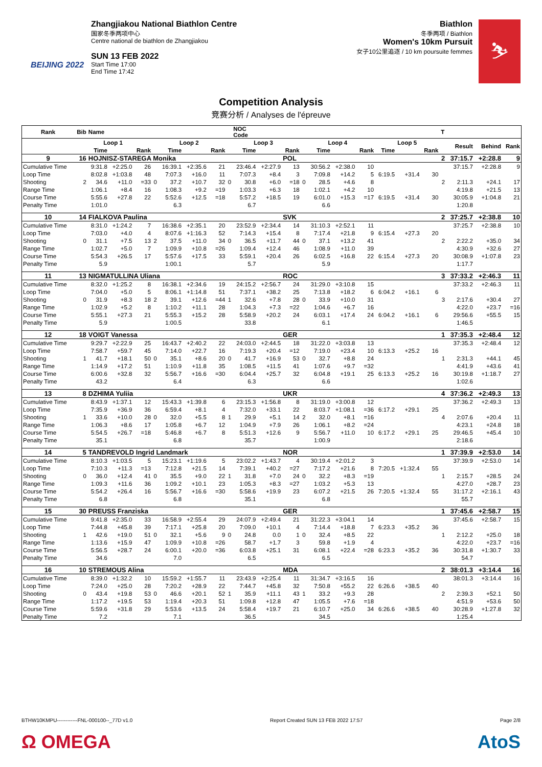BEIJING 2022
Zhangjiakou National Biathlon Centre
国家冬季两项中心
Centre national de biathlon de Zhangjiakou
SUN 13 FEB 2022
Start Time 17:00
End Time 17:42
Biathlon
冬季两项 / Biathlon
Women's 10km Pursuit
女子10公里追逐 / 10 km poursuite femmes
⛷
Competition Analysis
竞赛分析 / Analyses de l'épreuve
| Rank | Bib | Name | | | | | | | | NOC Code | | | | | | | | | | T | | | |
| --- | --- | --- | --- | --- | --- | --- | --- | --- | --- | --- | --- | --- | --- | --- | --- | --- | --- | --- | --- | --- | --- | --- | --- |
| | Loop 1 | | | | Loop 2 | | | | Loop 3 | | | | Loop 4 | | | | Loop 5 | | | | Result | Behind | Rank |
| | | Time | | Rank | | Time | | Rank | | Time | | Rank | | Time | | Rank | Time | | Rank | | | | |
| 9 | 16 | HOJNISZ-STAREGA Monika | | | | | | | | | | POL | | | | | | | | 2 | 37:15.7 | +2:28.8 | 9 |
| Cumulative Time | | 9:31.8 | +2:25.0 | 26 | | 16:39.1 | +2:35.6 | 21 | | 23:46.4 | +2:27.9 | 13 | | 30:56.2 | +2:38.0 | 10 | | | | | 37:15.7 | +2:28.8 | 9 |
| Loop Time | | 8:02.8 | +1:03.8 | 48 | | 7:07.3 | +16.0 | 11 | | 7:07.3 | +8.4 | 3 | | 7:09.8 | +14.2 | 5 | 6:19.5 | +31.4 | 30 | | | | |
| Shooting | 2 | 34.6 | +11.0 | =33 | 0 | 37.2 | +10.7 | 32 | 0 | 30.8 | +6.0 | =18 | 0 | 28.5 | +4.6 | 8 | | | | 2 | 2:11.3 | +24.1 | 17 |
| Range Time | | 1:06.1 | +8.4 | 16 | | 1:08.3 | +9.2 | =19 | | 1:03.3 | +6.3 | 18 | | 1:02.1 | +4.2 | 10 | | | | | 4:19.8 | +21.5 | 13 |
| Course Time | | 5:55.6 | +27.8 | 22 | | 5:52.6 | +12.5 | =18 | | 5:57.2 | +18.5 | 19 | | 6:01.0 | +15.3 | =17 | 6:19.5 | +31.4 | 30 | | 30:05.9 | +1:04.8 | 21 |
| Penalty Time | | 1:01.0 | | | | 6.3 | | | | 6.7 | | | | 6.6 | | | | | | | 1:20.8 | | |
| 10 | 14 | FIALKOVA Paulina | | | | | | | | | | SVK | | | | | | | | 2 | 37:25.7 | +2:38.8 | 10 |
| Cumulative Time | | 8:31.0 | +1:24.2 | 7 | | 16:38.6 | +2:35.1 | 20 | | 23:52.9 | +2:34.4 | 14 | | 31:10.3 | +2:52.1 | 11 | | | | | 37:25.7 | +2:38.8 | 10 |
| Loop Time | | 7:03.0 | +4.0 | 4 | | 8:07.6 | +1:16.3 | 52 | | 7:14.3 | +15.4 | 8 | | 7:17.4 | +21.8 | 9 | 6:15.4 | +27.3 | 20 | | | | |
| Shooting | 0 | 31.1 | +7.5 | 13 | 2 | 37.5 | +11.0 | 34 | 0 | 36.5 | +11.7 | 44 | 0 | 37.1 | +13.2 | 41 | | | | 2 | 2:22.2 | +35.0 | 34 |
| Range Time | | 1:02.7 | +5.0 | 7 | | 1:09.9 | +10.8 | =26 | | 1:09.4 | +12.4 | 46 | | 1:08.9 | +11.0 | 39 | | | | | 4:30.9 | +32.6 | 27 |
| Course Time | | 5:54.3 | +26.5 | 17 | | 5:57.6 | +17.5 | 33 | | 5:59.1 | +20.4 | 26 | | 6:02.5 | +16.8 | 22 | 6:15.4 | +27.3 | 20 | | 30:08.9 | +1:07.8 | 23 |
| Penalty Time | | 5.9 | | | | 1:00.1 | | | | 5.7 | | | | 5.9 | | | | | | | 1:17.7 | | |
| 11 | 13 | NIGMATULLINA Uliana | | | | | | | | | | ROC | | | | | | | | 3 | 37:33.2 | +2:46.3 | 11 |
| Cumulative Time | | 8:32.0 | +1:25.2 | 8 | | 16:38.1 | +2:34.6 | 19 | | 24:15.2 | +2:56.7 | 24 | | 31:29.0 | +3:10.8 | 15 | | | | | 37:33.2 | +2:46.3 | 11 |
| Loop Time | | 7:04.0 | +5.0 | 5 | | 8:06.1 | +1:14.8 | 51 | | 7:37.1 | +38.2 | 25 | | 7:13.8 | +18.2 | 6 | 6:04.2 | +16.1 | 6 | | | | |
| Shooting | 0 | 31.9 | +8.3 | 18 | 2 | 39.1 | +12.6 | =44 | 1 | 32.6 | +7.8 | 28 | 0 | 33.9 | +10.0 | 31 | | | | 3 | 2:17.6 | +30.4 | 27 |
| Range Time | | 1:02.9 | +5.2 | 8 | | 1:10.2 | +11.1 | 28 | | 1:04.3 | +7.3 | =22 | | 1:04.6 | +6.7 | 16 | | | | | 4:22.0 | +23.7 | =16 |
| Course Time | | 5:55.1 | +27.3 | 21 | | 5:55.3 | +15.2 | 28 | | 5:58.9 | +20.2 | 24 | | 6:03.1 | +17.4 | 24 | 6:04.2 | +16.1 | 6 | | 29:56.6 | +55.5 | 15 |
| Penalty Time | | 5.9 | | | | 1:00.5 | | | | 33.8 | | | | 6.1 | | | | | | | 1:46.5 | | |
| 12 | 18 | VOIGT Vanessa | | | | | | | | | | GER | | | | | | | | 1 | 37:35.3 | +2:48.4 | 12 |
| Cumulative Time | | 9:29.7 | +2:22.9 | 25 | | 16:43.7 | +2:40.2 | 22 | | 24:03.0 | +2:44.5 | 18 | | 31:22.0 | +3:03.8 | 13 | | | | | 37:35.3 | +2:48.4 | 12 |
| Loop Time | | 7:58.7 | +59.7 | 45 | | 7:14.0 | +22.7 | 16 | | 7:19.3 | +20.4 | =12 | | 7:19.0 | +23.4 | 10 | 6:13.3 | +25.2 | 16 | | | | |
| Shooting | 1 | 41.7 | +18.1 | 50 | 0 | 35.1 | +8.6 | 20 | 0 | 41.7 | +16.9 | 53 | 0 | 32.7 | +8.8 | 24 | | | | 1 | 2:31.3 | +44.1 | 45 |
| Range Time | | 1:14.9 | +17.2 | 51 | | 1:10.9 | +11.8 | 35 | | 1:08.5 | +11.5 | 41 | | 1:07.6 | +9.7 | =32 | | | | | 4:41.9 | +43.6 | 41 |
| Course Time | | 6:00.6 | +32.8 | 32 | | 5:56.7 | +16.6 | =30 | | 6:04.4 | +25.7 | 32 | | 6:04.8 | +19.1 | 25 | 6:13.3 | +25.2 | 16 | | 30:19.8 | +1:18.7 | 27 |
| Penalty Time | | 43.2 | | | | 6.4 | | | | 6.3 | | | | 6.6 | | | | | | | 1:02.6 | | |
| 13 | 8 | DZHIMA Yuliia | | | | | | | | | | UKR | | | | | | | | 4 | 37:36.2 | +2:49.3 | 13 |
| Cumulative Time | | 8:43.9 | +1:37.1 | 12 | | 15:43.3 | +1:39.8 | 6 | | 23:15.3 | +1:56.8 | 8 | | 31:19.0 | +3:00.8 | 12 | | | | | 37:36.2 | +2:49.3 | 13 |
| Loop Time | | 7:35.9 | +36.9 | 36 | | 6:59.4 | +8.1 | 4 | | 7:32.0 | +33.1 | 22 | | 8:03.7 | +1:08.1 | =36 | 6:17.2 | +29.1 | 25 | | | | |
| Shooting | 1 | 33.6 | +10.0 | 28 | 0 | 32.0 | +5.5 | 8 | 1 | 29.9 | +5.1 | 14 | 2 | 32.0 | +8.1 | =16 | | | | 4 | 2:07.6 | +20.4 | 11 |
| Range Time | | 1:06.3 | +8.6 | 17 | | 1:05.8 | +6.7 | 12 | | 1:04.9 | +7.9 | 26 | | 1:06.1 | +8.2 | =24 | | | | | 4:23.1 | +24.8 | 18 |
| Course Time | | 5:54.5 | +26.7 | =18 | | 5:46.8 | +6.7 | 8 | | 5:51.3 | +12.6 | 9 | | 5:56.7 | +11.0 | 10 | 6:17.2 | +29.1 | 25 | | 29:46.5 | +45.4 | 10 |
| Penalty Time | | 35.1 | | | | 6.8 | | | | 35.7 | | | | 1:00.9 | | | | | | | 2:18.6 | | |
| 14 | 5 | TANDREVOLD Ingrid Landmark | | | | | | | | | | NOR | | | | | | | | 1 | 37:39.9 | +2:53.0 | 14 |
| Cumulative Time | | 8:10.3 | +1:03.5 | 5 | | 15:23.1 | +1:19.6 | 5 | | 23:02.2 | +1:43.7 | 4 | | 30:19.4 | +2:01.2 | 3 | | | | | 37:39.9 | +2:53.0 | 14 |
| Loop Time | | 7:10.3 | +11.3 | =13 | | 7:12.8 | +21.5 | 14 | | 7:39.1 | +40.2 | =27 | | 7:17.2 | +21.6 | 8 | 7:20.5 | +1:32.4 | 55 | | | | |
| Shooting | 0 | 36.0 | +12.4 | 41 | 0 | 35.5 | +9.0 | 22 | 1 | 31.8 | +7.0 | 24 | 0 | 32.2 | +8.3 | =19 | | | | 1 | 2:15.7 | +28.5 | 24 |
| Range Time | | 1:09.3 | +11.6 | 36 | | 1:09.2 | +10.1 | 23 | | 1:05.3 | +8.3 | =27 | | 1:03.2 | +5.3 | 13 | | | | | 4:27.0 | +28.7 | 23 |
| Course Time | | 5:54.2 | +26.4 | 16 | | 5:56.7 | +16.6 | =30 | | 5:58.6 | +19.9 | 23 | | 6:07.2 | +21.5 | 26 | 7:20.5 | +1:32.4 | 55 | | 31:17.2 | +2:16.1 | 43 |
| Penalty Time | | 6.8 | | | | 6.8 | | | | 35.1 | | | | 6.8 | | | | | | | 55.7 | | |
| 15 | 30 | PREUSS Franziska | | | | | | | | | | GER | | | | | | | | 1 | 37:45.6 | +2:58.7 | 15 |
| Cumulative Time | | 9:41.8 | +2:35.0 | 33 | | 16:58.9 | +2:55.4 | 29 | | 24:07.9 | +2:49.4 | 21 | | 31:22.3 | +3:04.1 | 14 | | | | | 37:45.6 | +2:58.7 | 15 |
| Loop Time | | 7:44.8 | +45.8 | 39 | | 7:17.1 | +25.8 | 20 | | 7:09.0 | +10.1 | 4 | | 7:14.4 | +18.8 | 7 | 6:23.3 | +35.2 | 36 | | | | |
| Shooting | 1 | 42.6 | +19.0 | 51 | 0 | 32.1 | +5.6 | 9 | 0 | 24.8 | 0.0 | 1 | 0 | 32.4 | +8.5 | 22 | | | | 1 | 2:12.2 | +25.0 | 18 |
| Range Time | | 1:13.6 | +15.9 | 47 | | 1:09.9 | +10.8 | =26 | | 58.7 | +1.7 | 3 | | 59.8 | +1.9 | 4 | | | | | 4:22.0 | +23.7 | =16 |
| Course Time | | 5:56.5 | +28.7 | 24 | | 6:00.1 | +20.0 | =36 | | 6:03.8 | +25.1 | 31 | | 6:08.1 | +22.4 | =28 | 6:23.3 | +35.2 | 36 | | 30:31.8 | +1:30.7 | 33 |
| Penalty Time | | 34.6 | | | | 7.0 | | | | 6.5 | | | | 6.5 | | | | | | | 54.7 | | |
| 16 | 10 | STREMOUS Alina | | | | | | | | | | MDA | | | | | | | | 2 | 38:01.3 | +3:14.4 | 16 |
| Cumulative Time | | 8:39.0 | +1:32.2 | 10 | | 15:59.2 | +1:55.7 | 11 | | 23:43.9 | +2:25.4 | 11 | | 31:34.7 | +3:16.5 | 16 | | | | | 38:01.3 | +3:14.4 | 16 |
| Loop Time | | 7:24.0 | +25.0 | 28 | | 7:20.2 | +28.9 | 22 | | 7:44.7 | +45.8 | 32 | | 7:50.8 | +55.2 | 22 | 6:26.6 | +38.5 | 40 | | | | |
| Shooting | 0 | 43.4 | +19.8 | 53 | 0 | 46.6 | +20.1 | 52 | 1 | 35.9 | +11.1 | 43 | 1 | 33.2 | +9.3 | 28 | | | | 2 | 2:39.3 | +52.1 | 50 |
| Range Time | | 1:17.2 | +19.5 | 53 | | 1:19.4 | +20.3 | 51 | | 1:09.8 | +12.8 | 47 | | 1:05.5 | +7.6 | =18 | | | | | 4:51.9 | +53.6 | 50 |
| Course Time | | 5:59.6 | +31.8 | 29 | | 5:53.6 | +13.5 | 24 | | 5:58.4 | +19.7 | 21 | | 6:10.7 | +25.0 | 34 | 6:26.6 | +38.5 | 40 | | 30:28.9 | +1:27.8 | 32 |
| Penalty Time | | 7.2 | | | | 7.1 | | | | 36.5 | | | | 34.5 | | | | | | | 1:25.4 | | |
BTHW10KMPU------------FNL-000100--_77D v1.0 Report Created SUN 13 FEB 2022 17:57 Page 2/8
Ω OMEGA AtoS